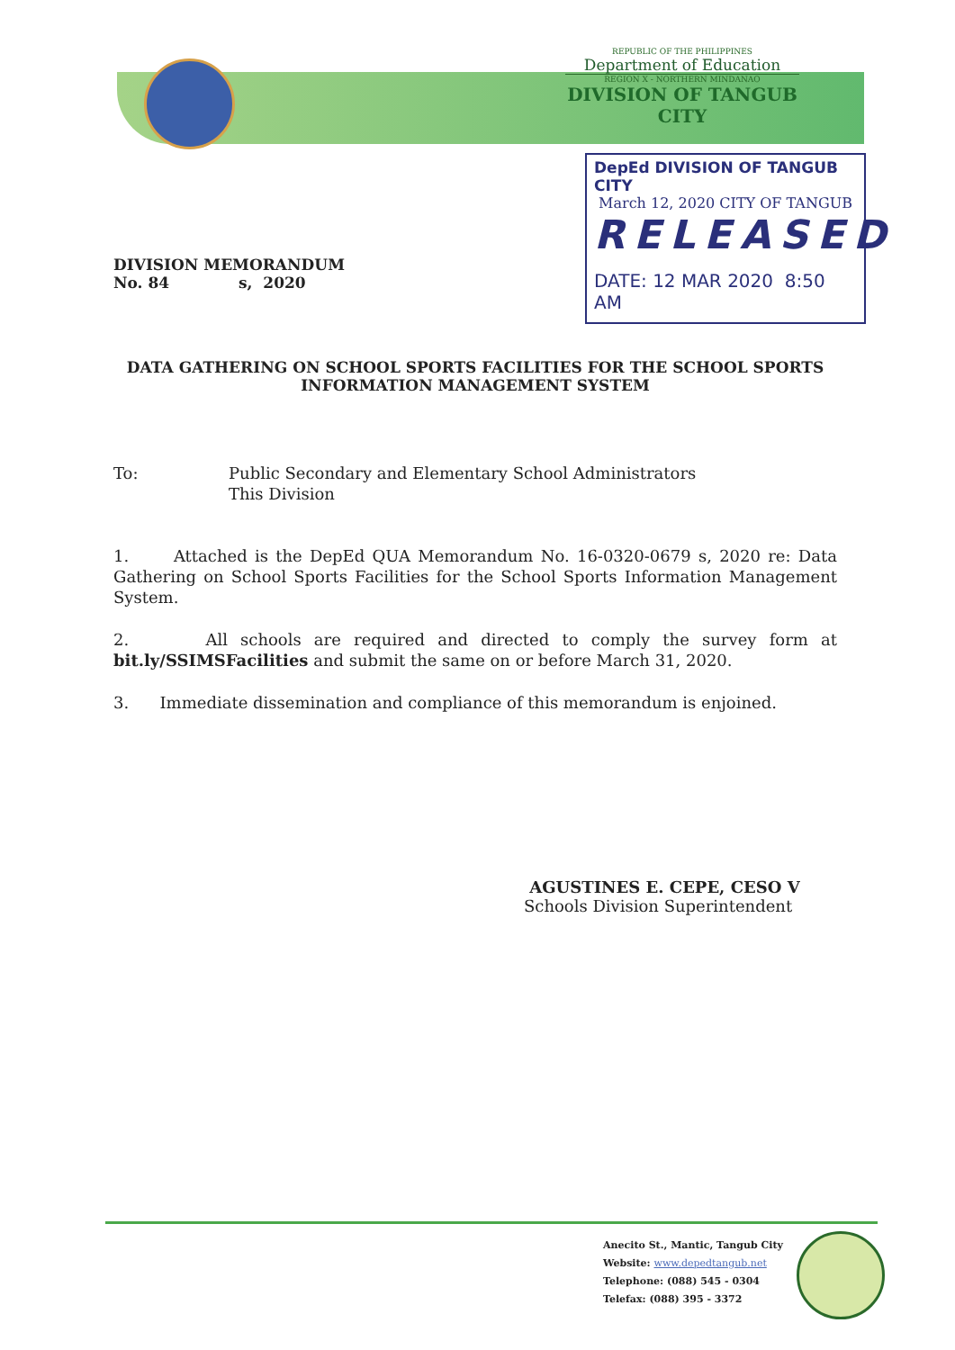REPUBLIC OF THE PHILIPPINES
Department of Education
REGION X - NORTHERN MINDANAO
DIVISION OF TANGUB CITY
DepEd DIVISION OF TANGUB CITY
March 12, 2020 CITY OF TANGUB
RELEASED
DATE: 12 MAR 2020 8:50 AM
DIVISION MEMORANDUM
No. 84 s, 2020
DATA GATHERING ON SCHOOL SPORTS FACILITIES FOR THE SCHOOL SPORTS INFORMATION MANAGEMENT SYSTEM
To: Public Secondary and Elementary School Administrators
This Division
1. Attached is the DepEd QUA Memorandum No. 16-0320-0679 s, 2020 re: Data Gathering on School Sports Facilities for the School Sports Information Management System.
2. All schools are required and directed to comply the survey form at bit.ly/SSIMSFacilities and submit the same on or before March 31, 2020.
3. Immediate dissemination and compliance of this memorandum is enjoined.
AGUSTINES E. CEPE, CESO V
Schools Division Superintendent
Anecito St., Mantic, Tangub City
Website: www.depedtangub.net
Telephone: (088) 545 - 0304
Telefax: (088) 395 - 3372